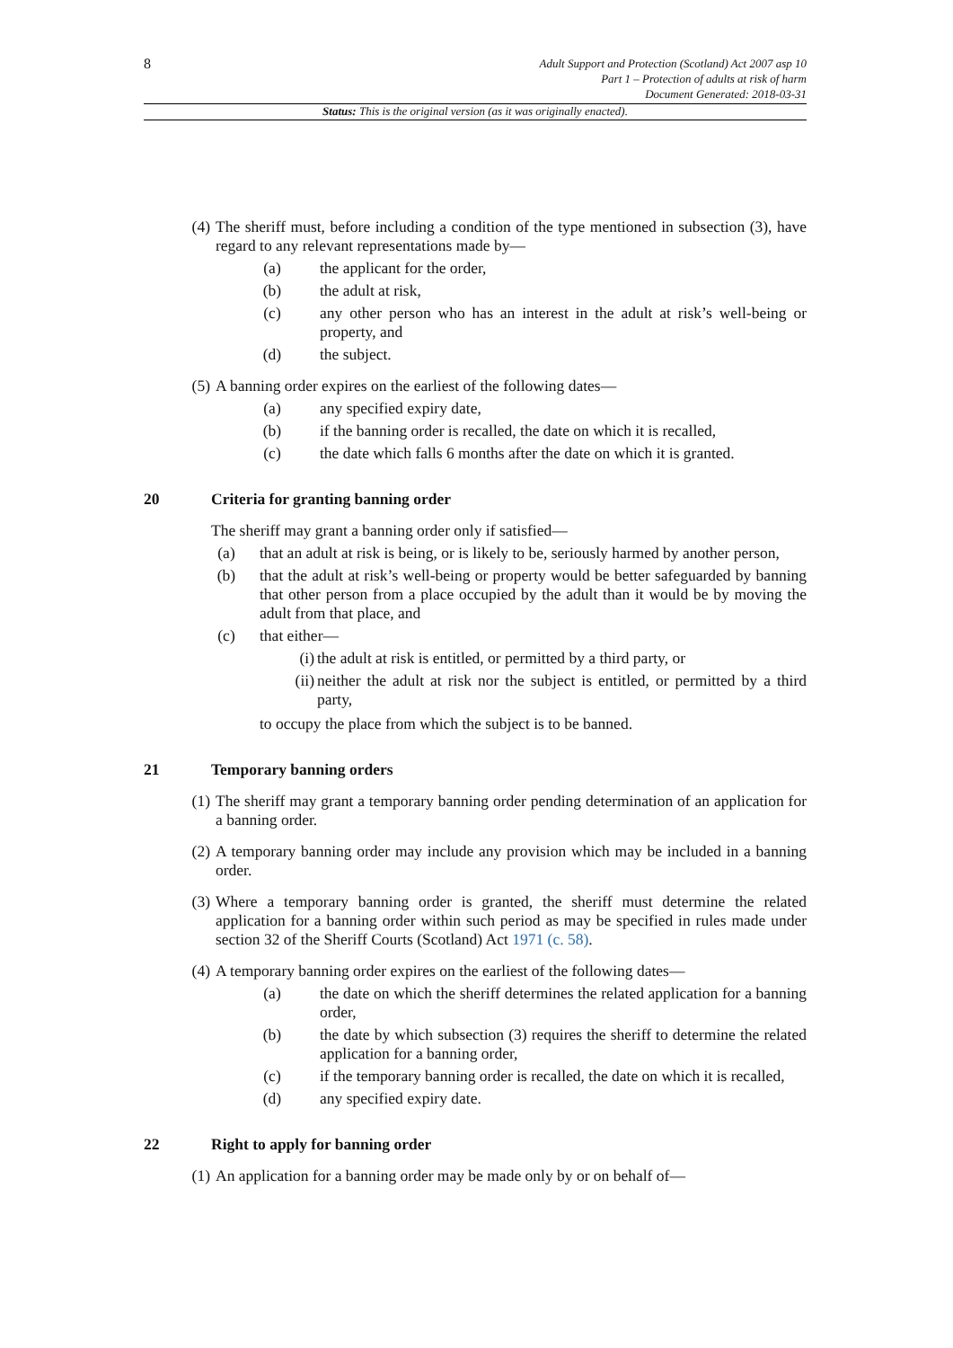8
Adult Support and Protection (Scotland) Act 2007 asp 10
Part 1 – Protection of adults at risk of harm
Document Generated: 2018-03-31
Status: This is the original version (as it was originally enacted).
(4)
The sheriff must, before including a condition of the type mentioned in subsection (3), have regard to any relevant representations made by—
(a) the applicant for the order,
(b) the adult at risk,
(c) any other person who has an interest in the adult at risk’s well-being or property, and
(d) the subject.
(5)
A banning order expires on the earliest of the following dates—
(a) any specified expiry date,
(b) if the banning order is recalled, the date on which it is recalled,
(c) the date which falls 6 months after the date on which it is granted.
20 Criteria for granting banning order
The sheriff may grant a banning order only if satisfied—
(a) that an adult at risk is being, or is likely to be, seriously harmed by another person,
(b) that the adult at risk’s well-being or property would be better safeguarded by banning that other person from a place occupied by the adult than it would be by moving the adult from that place, and
(c) that either—
(i)
the adult at risk is entitled, or permitted by a third party, or
(ii)
neither the adult at risk nor the subject is entitled, or permitted by a third party,
to occupy the place from which the subject is to be banned.
21 Temporary banning orders
(1)
The sheriff may grant a temporary banning order pending determination of an application for a banning order.
(2)
A temporary banning order may include any provision which may be included in a banning order.
(3)
Where a temporary banning order is granted, the sheriff must determine the related application for a banning order within such period as may be specified in rules made under section 32 of the Sheriff Courts (Scotland) Act 1971 (c. 58).
(4)
A temporary banning order expires on the earliest of the following dates—
(a) the date on which the sheriff determines the related application for a banning order,
(b) the date by which subsection (3) requires the sheriff to determine the related application for a banning order,
(c) if the temporary banning order is recalled, the date on which it is recalled,
(d) any specified expiry date.
22 Right to apply for banning order
(1)
An application for a banning order may be made only by or on behalf of—